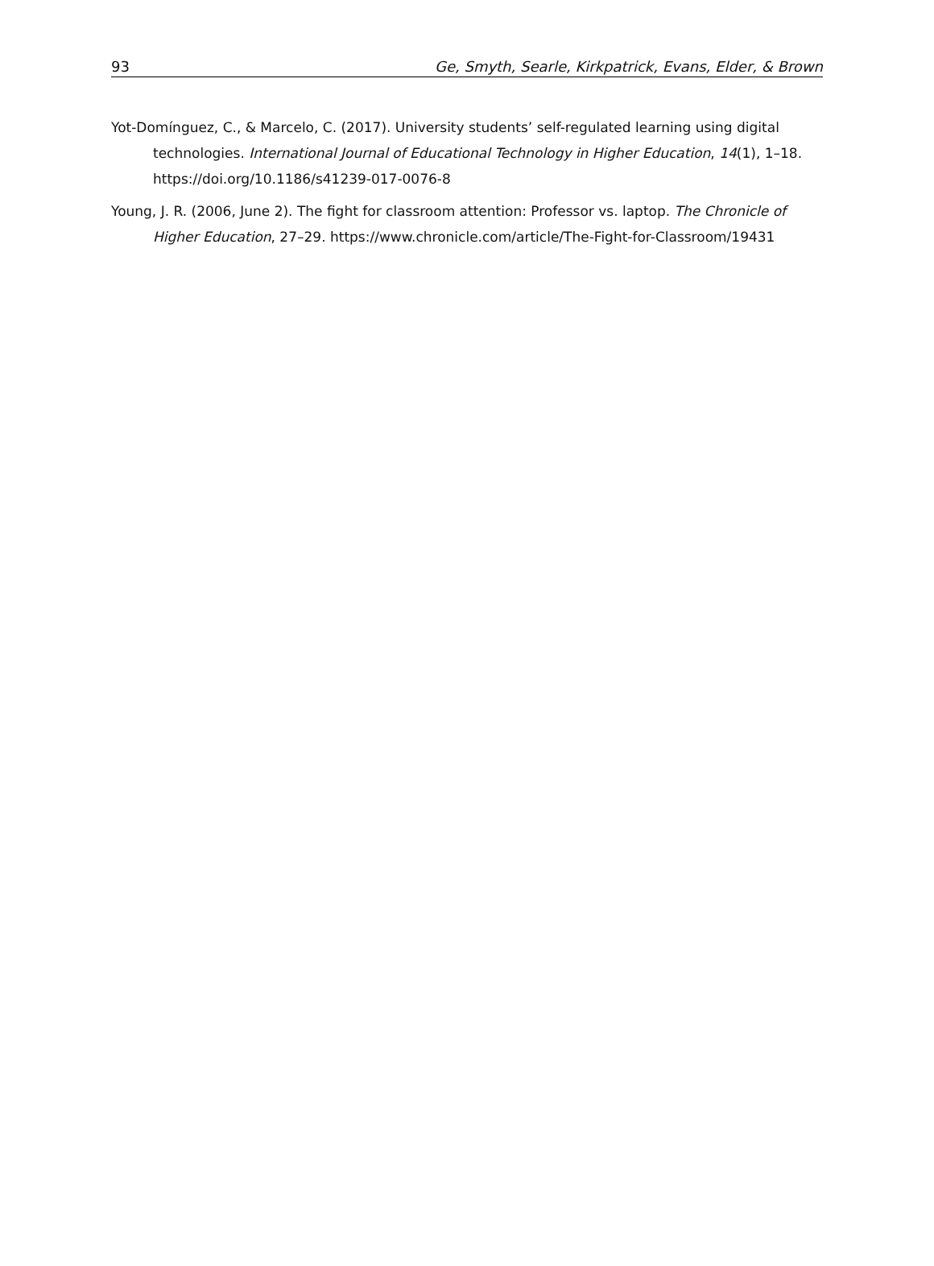93 Ge, Smyth, Searle, Kirkpatrick, Evans, Elder, & Brown
Yot-Domínguez, C., & Marcelo, C. (2017). University students’ self-regulated learning using digital technologies. International Journal of Educational Technology in Higher Education, 14(1), 1–18. https://doi.org/10.1186/s41239-017-0076-8
Young, J. R. (2006, June 2). The fight for classroom attention: Professor vs. laptop. The Chronicle of Higher Education, 27–29. https://www.chronicle.com/article/The-Fight-for-Classroom/19431